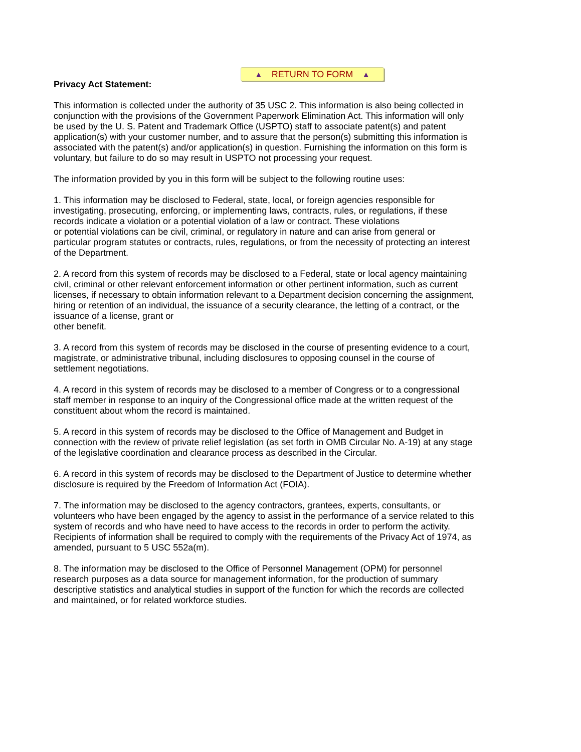▲ RETURN TO FORM ▲
Privacy Act Statement:
This information is collected under the authority of 35 USC 2. This information is also being collected in conjunction with the provisions of the Government Paperwork Elimination Act. This information will only be used by the U. S. Patent and Trademark Office (USPTO) staff to associate patent(s) and patent application(s) with your customer number, and to assure that the person(s) submitting this information is associated with the patent(s) and/or application(s) in question. Furnishing the information on this form is voluntary, but failure to do so may result in USPTO not processing your request.
The information provided by you in this form will be subject to the following routine uses:
1. This information may be disclosed to Federal, state, local, or foreign agencies responsible for investigating, prosecuting, enforcing, or implementing laws, contracts, rules, or regulations, if these records indicate a violation or a potential violation of a law or contract. These violations
or potential violations can be civil, criminal, or regulatory in nature and can arise from general or particular program statutes or contracts, rules, regulations, or from the necessity of protecting an interest of the Department.
2. A record from this system of records may be disclosed to a Federal, state or local agency maintaining civil, criminal or other relevant enforcement information or other pertinent information, such as current licenses, if necessary to obtain information relevant to a Department decision concerning the assignment, hiring or retention of an individual, the issuance of a security clearance, the letting of a contract, or the issuance of a license, grant or
other benefit.
3. A record from this system of records may be disclosed in the course of presenting evidence to a court, magistrate, or administrative tribunal, including disclosures to opposing counsel in the course of settlement negotiations.
4. A record in this system of records may be disclosed to a member of Congress or to a congressional staff member in response to an inquiry of the Congressional office made at the written request of the constituent about whom the record is maintained.
5. A record in this system of records may be disclosed to the Office of Management and Budget in connection with the review of private relief legislation (as set forth in OMB Circular No. A-19) at any stage of the legislative coordination and clearance process as described in the Circular.
6. A record in this system of records may be disclosed to the Department of Justice to determine whether disclosure is required by the Freedom of Information Act (FOIA).
7. The information may be disclosed to the agency contractors, grantees, experts, consultants, or volunteers who have been engaged by the agency to assist in the performance of a service related to this system of records and who have need to have access to the records in order to perform the activity. Recipients of information shall be required to comply with the requirements of the Privacy Act of 1974, as amended, pursuant to 5 USC 552a(m).
8. The information may be disclosed to the Office of Personnel Management (OPM) for personnel research purposes as a data source for management information, for the production of summary descriptive statistics and analytical studies in support of the function for which the records are collected and maintained, or for related workforce studies.